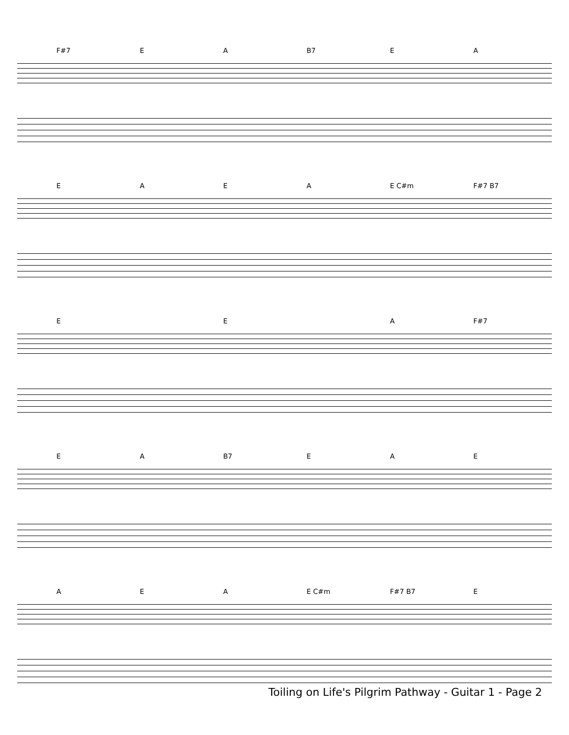F#7 EA B7 EA
EAEA E C#m F#7 B7
E E A F#7
EA B7 EAE
AEA E C#m F#7 B7 E
Toiling on Life's Pilgrim Pathway - Guitar 1 - Page 2